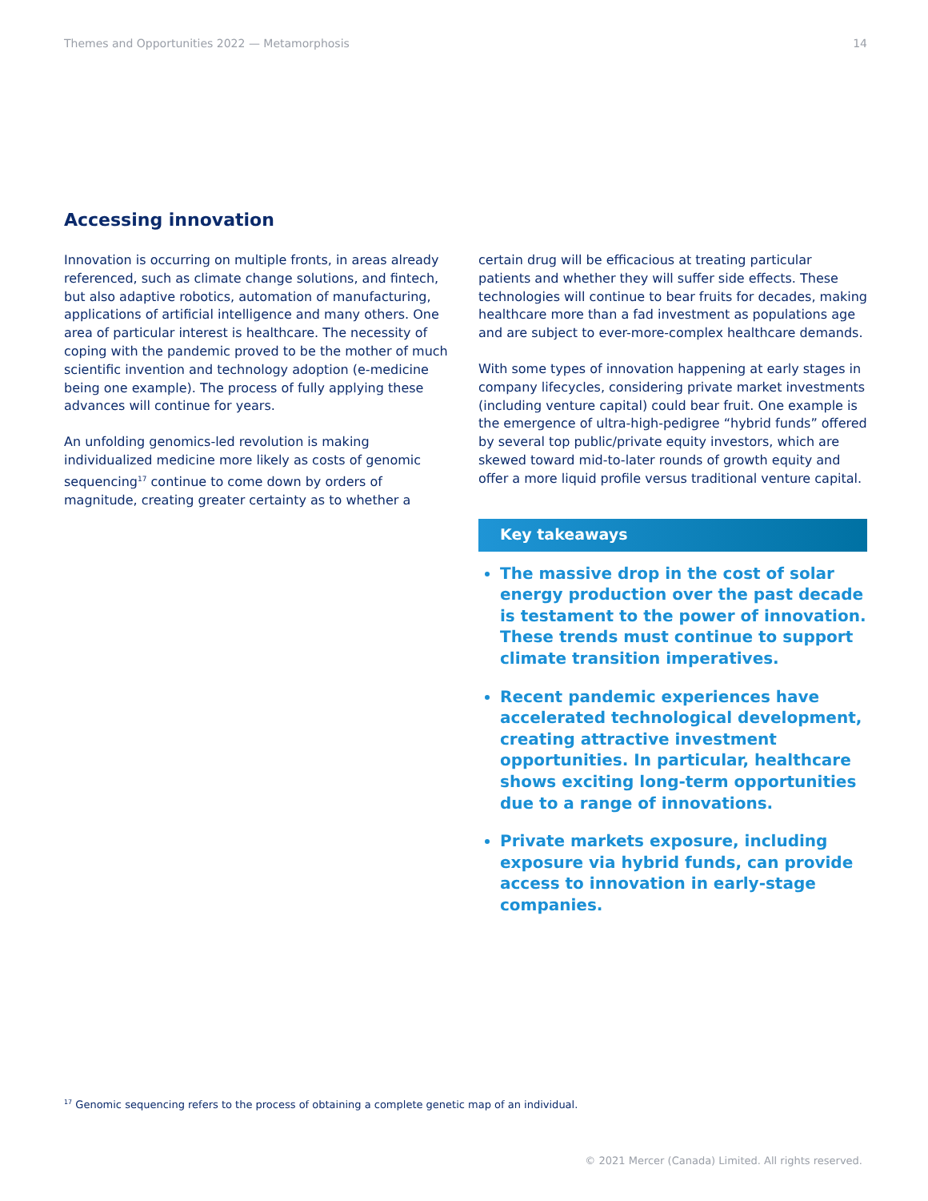Themes and Opportunities 2022 — Metamorphosis 14
Accessing innovation
Innovation is occurring on multiple fronts, in areas already referenced, such as climate change solutions, and fintech, but also adaptive robotics, automation of manufacturing, applications of artificial intelligence and many others. One area of particular interest is healthcare. The necessity of coping with the pandemic proved to be the mother of much scientific invention and technology adoption (e-medicine being one example). The process of fully applying these advances will continue for years.
An unfolding genomics-led revolution is making individualized medicine more likely as costs of genomic sequencing<sup>17</sup> continue to come down by orders of magnitude, creating greater certainty as to whether a
certain drug will be efficacious at treating particular patients and whether they will suffer side effects. These technologies will continue to bear fruits for decades, making healthcare more than a fad investment as populations age and are subject to ever-more-complex healthcare demands.
With some types of innovation happening at early stages in company lifecycles, considering private market investments (including venture capital) could bear fruit. One example is the emergence of ultra-high-pedigree “hybrid funds” offered by several top public/private equity investors, which are skewed toward mid-to-later rounds of growth equity and offer a more liquid profile versus traditional venture capital.
Key takeaways
The massive drop in the cost of solar energy production over the past decade is testament to the power of innovation. These trends must continue to support climate transition imperatives.
Recent pandemic experiences have accelerated technological development, creating attractive investment opportunities. In particular, healthcare shows exciting long-term opportunities due to a range of innovations.
Private markets exposure, including exposure via hybrid funds, can provide access to innovation in early-stage companies.
<sup>17</sup> Genomic sequencing refers to the process of obtaining a complete genetic map of an individual.
© 2021 Mercer (Canada) Limited. All rights reserved.